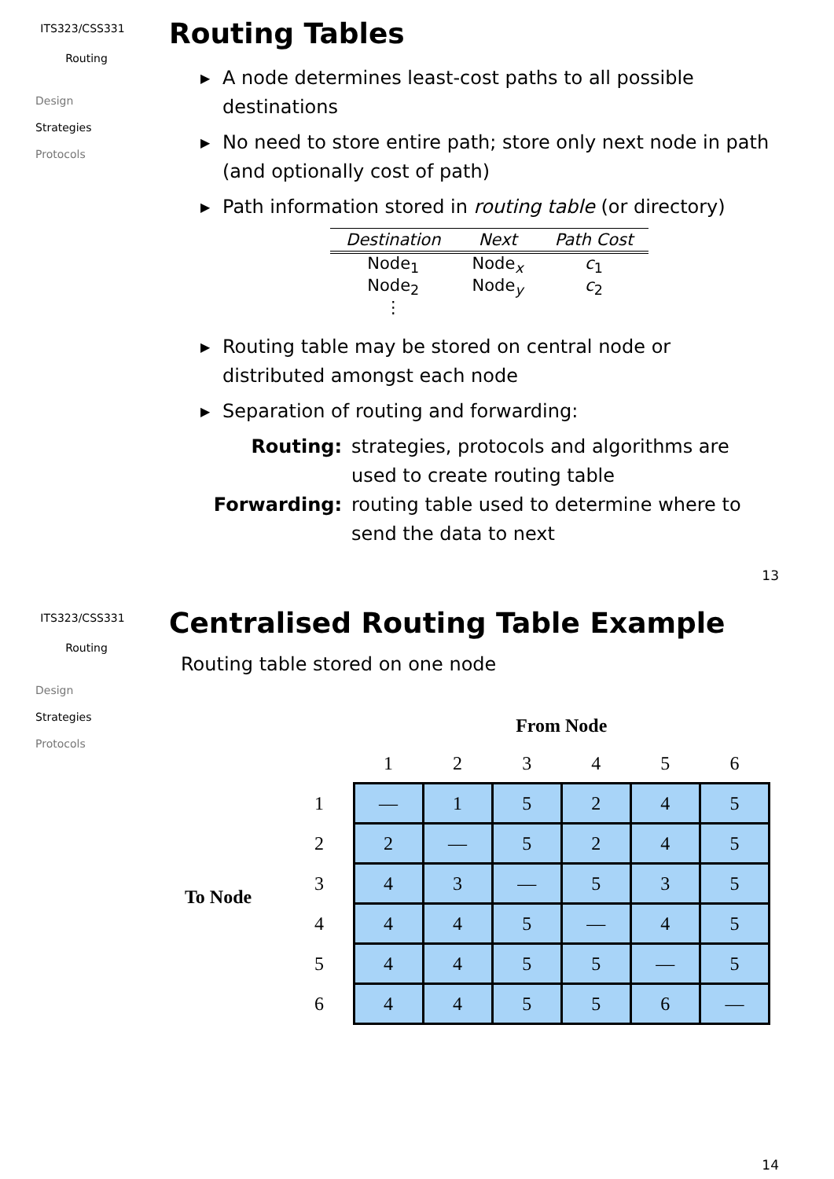ITS323/CSS331
Routing
Design
Strategies
Protocols
Routing Tables
▶ A node determines least-cost paths to all possible destinations
▶ No need to store entire path; store only next node in path (and optionally cost of path)
▶ Path information stored in routing table (or directory)
| Destination | Next | Path Cost |
| --- | --- | --- |
| Node<sub>1</sub> | Node<sub>x</sub> | c<sub>1</sub> |
| Node<sub>2</sub> | Node<sub>y</sub> | c<sub>2</sub> |
| ⋮ | | |
▶ Routing table may be stored on central node or distributed amongst each node
▶ Separation of routing and forwarding:
Routing: strategies, protocols and algorithms are used to create routing table
Forwarding: routing table used to determine where to send the data to next
13
ITS323/CSS331
Routing
Design
Strategies
Protocols
Centralised Routing Table Example
Routing table stored on one node
To Node
| | From Node | | | | | |
| | 1 | 2 | 3 | 4 | 5 | 6 |
| 1 | — | 1 | 5 | 2 | 4 | 5 |
| 2 | 2 | — | 5 | 2 | 4 | 5 |
| 3 | 4 | 3 | — | 5 | 3 | 5 |
| 4 | 4 | 4 | 5 | — | 4 | 5 |
| 5 | 4 | 4 | 5 | 5 | — | 5 |
| 6 | 4 | 4 | 5 | 5 | 6 | — |
14